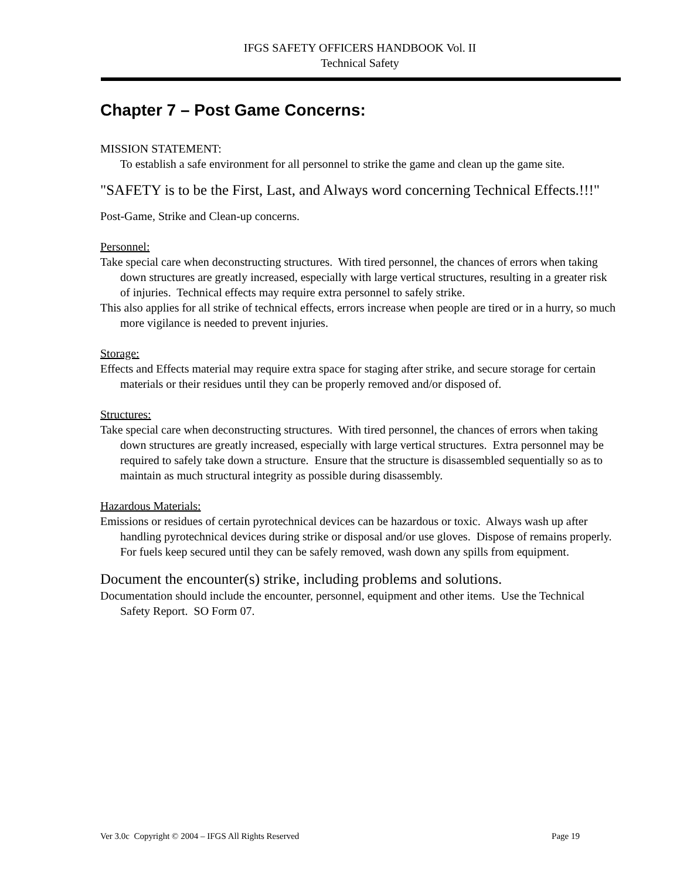IFGS SAFETY OFFICERS HANDBOOK Vol. II
Technical Safety
Chapter 7 – Post Game Concerns:
MISSION STATEMENT:
To establish a safe environment for all personnel to strike the game and clean up the game site.
"SAFETY is to be the First, Last, and Always word concerning Technical Effects.!!!"
Post-Game, Strike and Clean-up concerns.
Personnel:
Take special care when deconstructing structures. With tired personnel, the chances of errors when taking down structures are greatly increased, especially with large vertical structures, resulting in a greater risk of injuries. Technical effects may require extra personnel to safely strike.
This also applies for all strike of technical effects, errors increase when people are tired or in a hurry, so much more vigilance is needed to prevent injuries.
Storage:
Effects and Effects material may require extra space for staging after strike, and secure storage for certain materials or their residues until they can be properly removed and/or disposed of.
Structures:
Take special care when deconstructing structures. With tired personnel, the chances of errors when taking down structures are greatly increased, especially with large vertical structures. Extra personnel may be required to safely take down a structure. Ensure that the structure is disassembled sequentially so as to maintain as much structural integrity as possible during disassembly.
Hazardous Materials:
Emissions or residues of certain pyrotechnical devices can be hazardous or toxic. Always wash up after handling pyrotechnical devices during strike or disposal and/or use gloves. Dispose of remains properly. For fuels keep secured until they can be safely removed, wash down any spills from equipment.
Document the encounter(s) strike, including problems and solutions.
Documentation should include the encounter, personnel, equipment and other items. Use the Technical Safety Report. SO Form 07.
Ver 3.0c Copyright © 2004 – IFGS All Rights Reserved Page 19